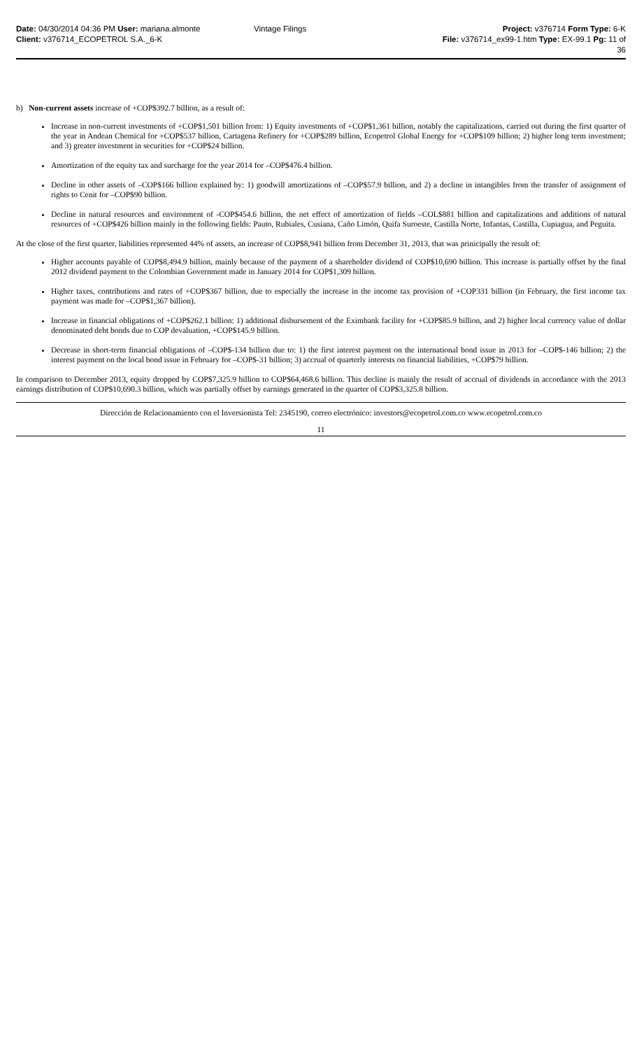Date: 04/30/2014 04:36 PM User: mariana.almonte Vintage Filings Project: v376714 Form Type: 6-K
Client: v376714_ECOPETROL S.A._6-K File: v376714_ex99-1.htm Type: EX-99.1 Pg: 11 of
36
b) Non-current assets increase of +COP$392.7 billion, as a result of:
Increase in non-current investments of +COP$1,501 billion from: 1) Equity investments of +COP$1,361 billion, notably the capitalizations, carried out during the first quarter of the year in Andean Chemical for +COP$537 billion, Cartagena Refinery for +COP$289 billion, Ecopetrol Global Energy for +COP$109 billion; 2) higher long term investment; and 3) greater investment in securities for +COP$24 billion.
Amortization of the equity tax and surcharge for the year 2014 for –COP$476.4 billion.
Decline in other assets of –COP$166 billion explained by: 1) goodwill amortizations of –COP$57.9 billion, and 2) a decline in intangibles from the transfer of assignment of rights to Cenit for –COP$90 billion.
Decline in natural resources and environment of -COP$454.6 billion, the net effect of amortization of fields –COL$881 billion and capitalizations and additions of natural resources of +COP$426 billion mainly in the following fields: Pauto, Rubiales, Cusiana, Caño Limón, Quifa Suroeste, Castilla Norte, Infantas, Castilla, Cupiagua, and Peguita.
At the close of the first quarter, liabilities represented 44% of assets, an increase of COP$8,941 billion from December 31, 2013, that was prinicipally the result of:
Higher accounts payable of COP$8,494.9 billion, mainly because of the payment of a shareholder dividend of COP$10,690 billion. This increase is partially offset by the final 2012 dividend payment to the Colombian Government made in January 2014 for COP$1,309 billion.
Higher taxes, contributions and rates of +COP$367 billion, due to especially the increase in the income tax provision of +COP331 billion (in February, the first income tax payment was made for –COP$1,367 billion).
Increase in financial obligations of +COP$262.1 billion: 1) additional disbursement of the Eximbank facility for +COP$85.9 billion, and 2) higher local currency value of dollar denominated debt bonds due to COP devaluation, +COP$145.9 billion.
Decrease in short-term financial obligations of –COP$-134 billion due to: 1) the first interest payment on the international bond issue in 2013 for –COP$-146 billion; 2) the interest payment on the local bond issue in February for –COP$-31 billion; 3) accrual of quarterly interests on financial liabilities, +COP$79 billion.
In comparison to December 2013, equity dropped by COP$7,325.9 billion to COP$64,468.6 billion. This decline is mainly the result of accrual of dividends in accordance with the 2013 earnings distribution of COP$10,690.3 billion, which was partially offset by earnings generated in the quarter of COP$3,325.8 billion.
Dirección de Relacionamiento con el Inversionista Tel: 2345190, correo electrónico: investors@ecopetrol.com.co www.ecopetrol.com.co
11